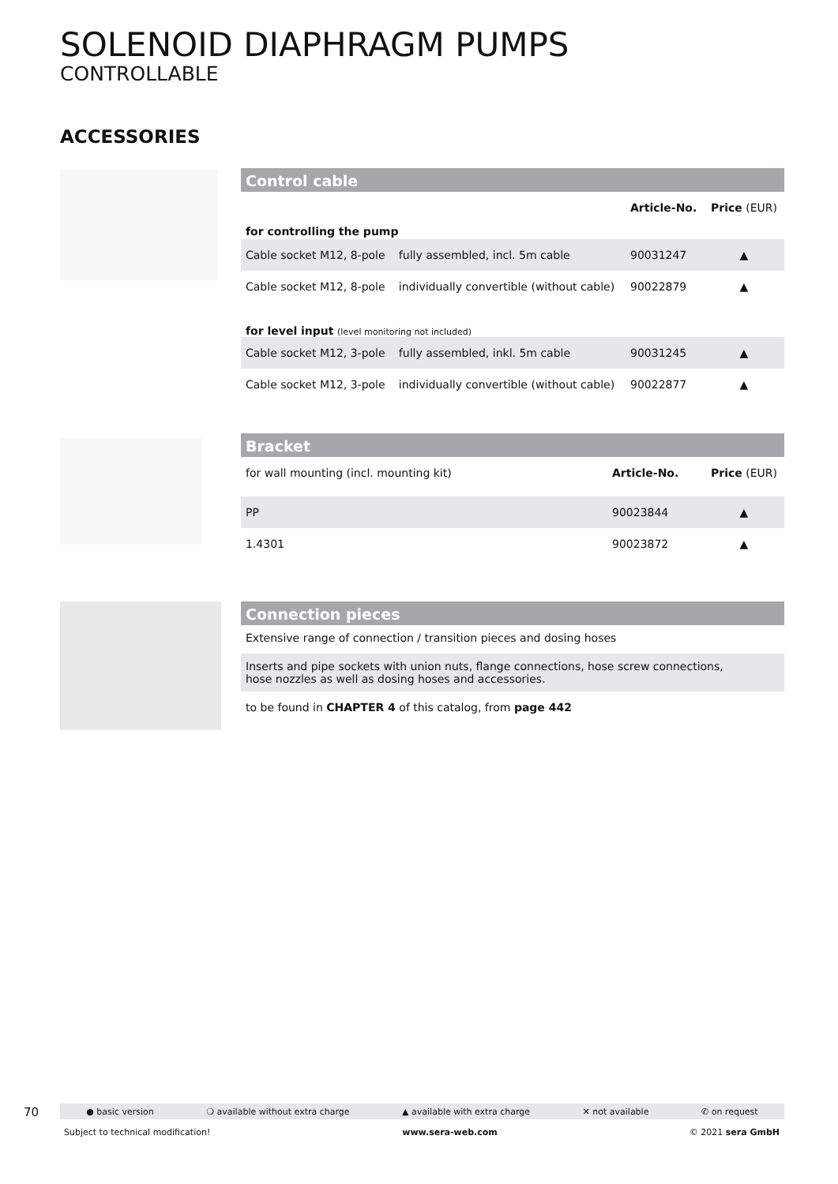SOLENOID DIAPHRAGM PUMPS
CONTROLLABLE
ACCESSORIES
Control cable
| | | Article-No. | Price (EUR) |
| --- | --- | --- | --- |
| for controlling the pump | | | |
| Cable socket M12, 8-pole | fully assembled, incl. 5m cable | 90031247 | ▲ |
| Cable socket M12, 8-pole | individually convertible (without cable) | 90022879 | ▲ |
| for level input (level monitoring not included) | | | |
| Cable socket M12, 3-pole | fully assembled, inkl. 5m cable | 90031245 | ▲ |
| Cable socket M12, 3-pole | individually convertible (without cable) | 90022877 | ▲ |
Bracket
| for wall mounting (incl. mounting kit) | Article-No. | Price (EUR) |
| PP | 90023844 | ▲ |
| 1.4301 | 90023872 | ▲ |
Connection pieces
Extensive range of connection / transition pieces and dosing hoses
Inserts and pipe sockets with union nuts, flange connections, hose screw connections,
hose nozzles as well as dosing hoses and accessories.
to be found in CHAPTER 4 of this catalog, from page 442
70 ● basic version ❍ available without extra charge ▲ available with extra charge ✕ not available ✆ on request
Subject to technical modification! www.sera-web.com © 2021 sera GmbH